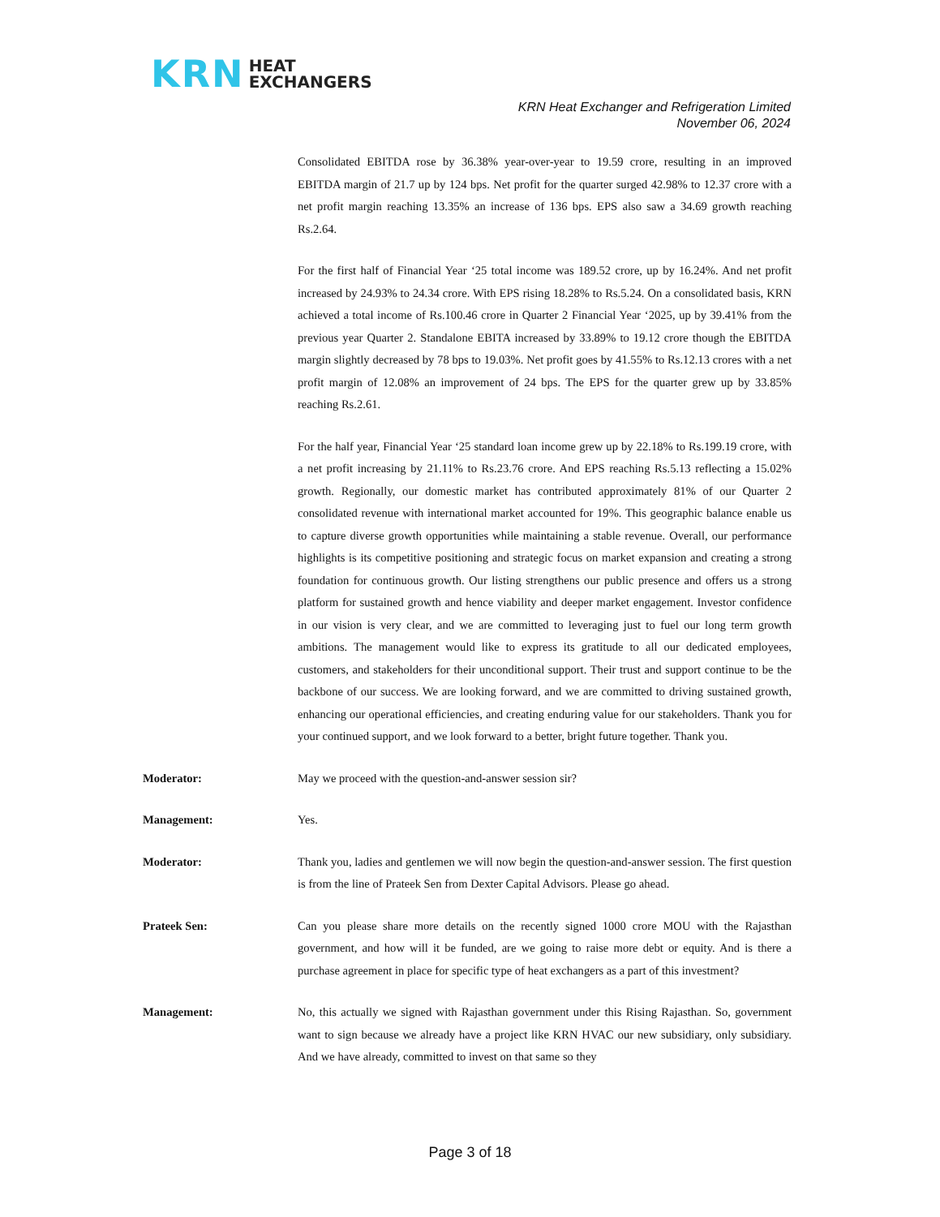KRN HEAT
EXCHANGERS
KRN Heat Exchanger and Refrigeration Limited
November 06, 2024
Consolidated EBITDA rose by 36.38% year-over-year to 19.59 crore, resulting in an improved EBITDA margin of 21.7 up by 124 bps. Net profit for the quarter surged 42.98% to 12.37 crore with a net profit margin reaching 13.35% an increase of 136 bps. EPS also saw a 34.69 growth reaching Rs.2.64.
For the first half of Financial Year ‘25 total income was 189.52 crore, up by 16.24%. And net profit increased by 24.93% to 24.34 crore. With EPS rising 18.28% to Rs.5.24. On a consolidated basis, KRN achieved a total income of Rs.100.46 crore in Quarter 2 Financial Year ‘2025, up by 39.41% from the previous year Quarter 2. Standalone EBITA increased by 33.89% to 19.12 crore though the EBITDA margin slightly decreased by 78 bps to 19.03%. Net profit goes by 41.55% to Rs.12.13 crores with a net profit margin of 12.08% an improvement of 24 bps. The EPS for the quarter grew up by 33.85% reaching Rs.2.61.
For the half year, Financial Year ‘25 standard loan income grew up by 22.18% to Rs.199.19 crore, with a net profit increasing by 21.11% to Rs.23.76 crore. And EPS reaching Rs.5.13 reflecting a 15.02% growth. Regionally, our domestic market has contributed approximately 81% of our Quarter 2 consolidated revenue with international market accounted for 19%. This geographic balance enable us to capture diverse growth opportunities while maintaining a stable revenue. Overall, our performance highlights is its competitive positioning and strategic focus on market expansion and creating a strong foundation for continuous growth. Our listing strengthens our public presence and offers us a strong platform for sustained growth and hence viability and deeper market engagement. Investor confidence in our vision is very clear, and we are committed to leveraging just to fuel our long term growth ambitions. The management would like to express its gratitude to all our dedicated employees, customers, and stakeholders for their unconditional support. Their trust and support continue to be the backbone of our success. We are looking forward, and we are committed to driving sustained growth, enhancing our operational efficiencies, and creating enduring value for our stakeholders. Thank you for your continued support, and we look forward to a better, bright future together. Thank you.
Moderator: May we proceed with the question-and-answer session sir?
Management: Yes.
Moderator: Thank you, ladies and gentlemen we will now begin the question-and-answer session. The first question is from the line of Prateek Sen from Dexter Capital Advisors. Please go ahead.
Prateek Sen: Can you please share more details on the recently signed 1000 crore MOU with the Rajasthan government, and how will it be funded, are we going to raise more debt or equity. And is there a purchase agreement in place for specific type of heat exchangers as a part of this investment?
Management: No, this actually we signed with Rajasthan government under this Rising Rajasthan. So, government want to sign because we already have a project like KRN HVAC our new subsidiary, only subsidiary. And we have already, committed to invest on that same so they
Page 3 of 18